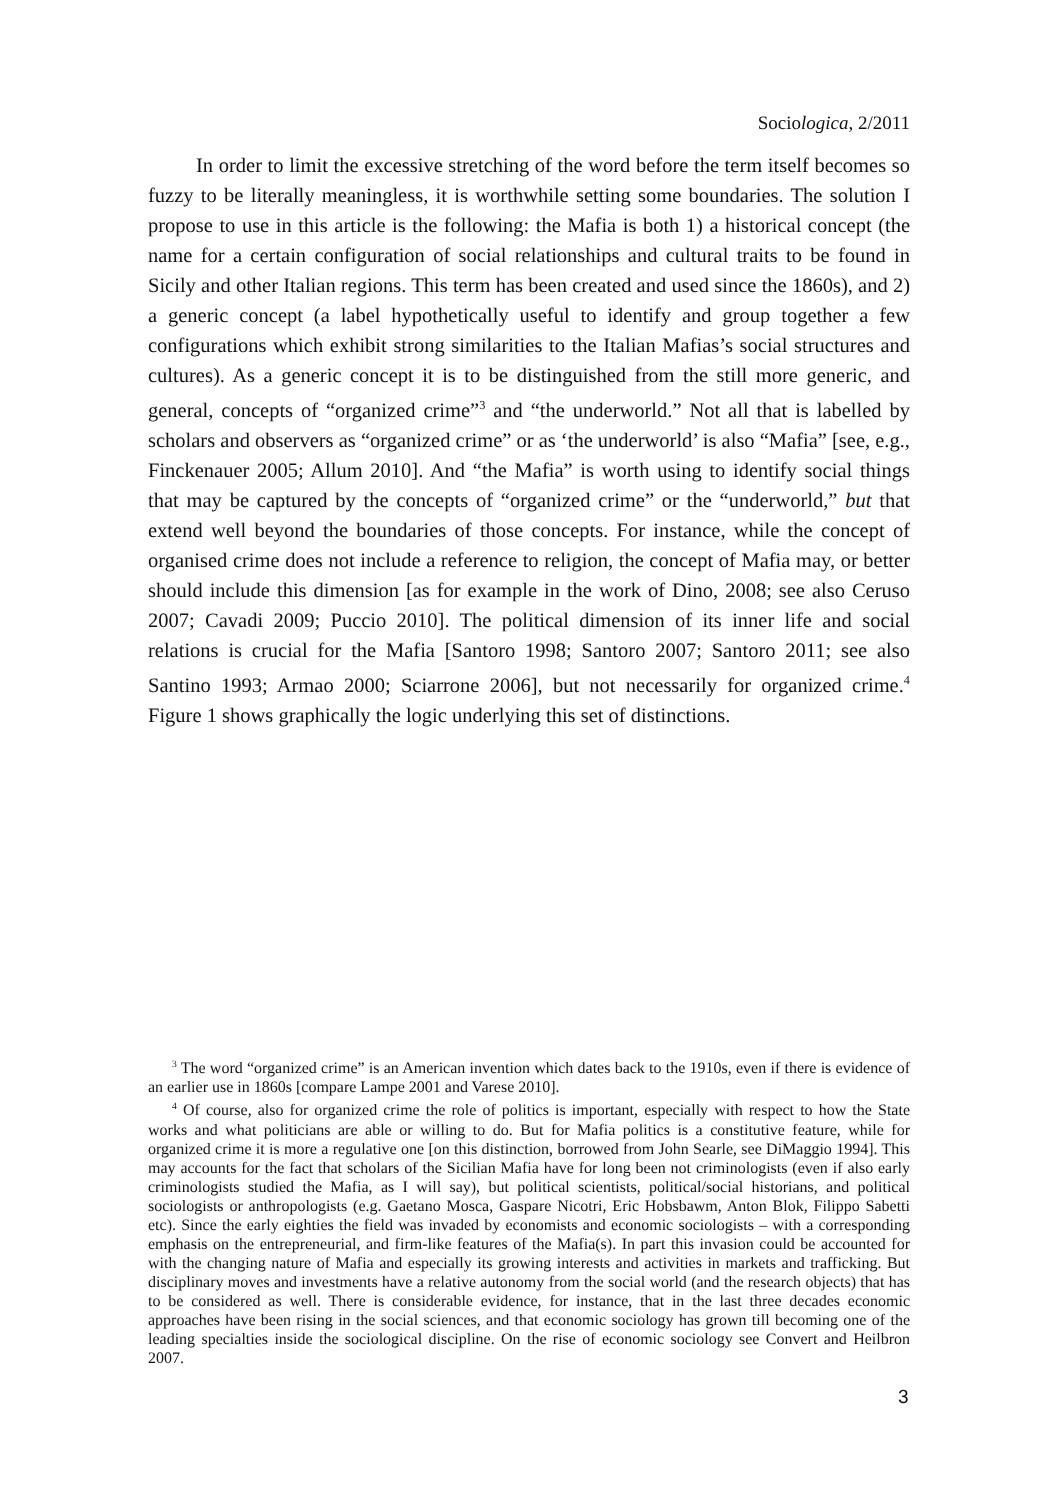Sociologica, 2/2011
In order to limit the excessive stretching of the word before the term itself becomes so fuzzy to be literally meaningless, it is worthwhile setting some boundaries. The solution I propose to use in this article is the following: the Mafia is both 1) a historical concept (the name for a certain configuration of social relationships and cultural traits to be found in Sicily and other Italian regions. This term has been created and used since the 1860s), and 2) a generic concept (a label hypothetically useful to identify and group together a few configurations which exhibit strong similarities to the Italian Mafias’s social structures and cultures). As a generic concept it is to be distinguished from the still more generic, and general, concepts of “organized crime”<sup>3</sup> and “the underworld.” Not all that is labelled by scholars and observers as “organized crime” or as ‘the underworld’ is also “Mafia” [see, e.g., Finckenauer 2005; Allum 2010]. And “the Mafia” is worth using to identify social things that may be captured by the concepts of “organized crime” or the “underworld,” but that extend well beyond the boundaries of those concepts. For instance, while the concept of organised crime does not include a reference to religion, the concept of Mafia may, or better should include this dimension [as for example in the work of Dino, 2008; see also Ceruso 2007; Cavadi 2009; Puccio 2010]. The political dimension of its inner life and social relations is crucial for the Mafia [Santoro 1998; Santoro 2007; Santoro 2011; see also Santino 1993; Armao 2000; Sciarrone 2006], but not necessarily for organized crime.<sup>4</sup> Figure 1 shows graphically the logic underlying this set of distinctions.
<sup>3</sup> The word “organized crime” is an American invention which dates back to the 1910s, even if there is evidence of an earlier use in 1860s [compare Lampe 2001 and Varese 2010].
<sup>4</sup> Of course, also for organized crime the role of politics is important, especially with respect to how the State works and what politicians are able or willing to do. But for Mafia politics is a constitutive feature, while for organized crime it is more a regulative one [on this distinction, borrowed from John Searle, see DiMaggio 1994]. This may accounts for the fact that scholars of the Sicilian Mafia have for long been not criminologists (even if also early criminologists studied the Mafia, as I will say), but political scientists, political/social historians, and political sociologists or anthropologists (e.g. Gaetano Mosca, Gaspare Nicotri, Eric Hobsbawm, Anton Blok, Filippo Sabetti etc). Since the early eighties the field was invaded by economists and economic sociologists – with a corresponding emphasis on the entrepreneurial, and firm-like features of the Mafia(s). In part this invasion could be accounted for with the changing nature of Mafia and especially its growing interests and activities in markets and trafficking. But disciplinary moves and investments have a relative autonomy from the social world (and the research objects) that has to be considered as well. There is considerable evidence, for instance, that in the last three decades economic approaches have been rising in the social sciences, and that economic sociology has grown till becoming one of the leading specialties inside the sociological discipline. On the rise of economic sociology see Convert and Heilbron 2007.
3